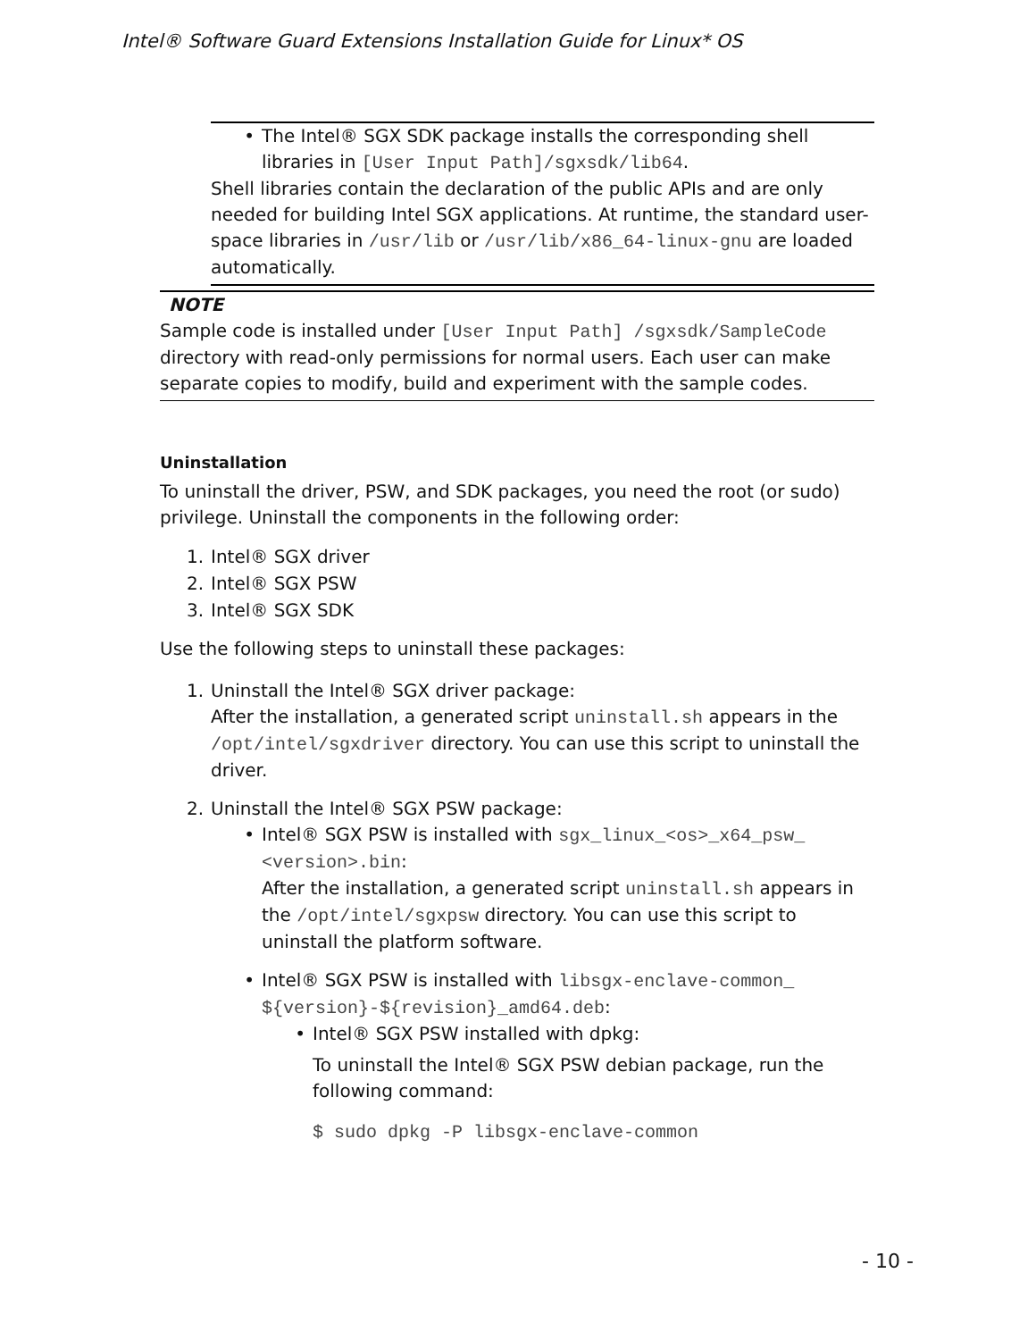Intel® Software Guard Extensions Installation Guide for Linux* OS
• The Intel® SGX SDK package installs the corresponding shell libraries in [User Input Path]/sgxsdk/lib64.
Shell libraries contain the declaration of the public APIs and are only needed for building Intel SGX applications. At runtime, the standard user-space libraries in /usr/lib or /usr/lib/x86_64-linux-gnu are loaded automatically.
NOTE
Sample code is installed under [User Input Path] /sgxsdk/SampleCode directory with read-only permissions for normal users. Each user can make separate copies to modify, build and experiment with the sample codes.
Uninstallation
To uninstall the driver, PSW, and SDK packages, you need the root (or sudo) privilege. Uninstall the components in the following order:
1. Intel® SGX driver
2. Intel® SGX PSW
3. Intel® SGX SDK
Use the following steps to uninstall these packages:
1. Uninstall the Intel® SGX driver package:
After the installation, a generated script uninstall.sh appears in the /opt/intel/sgxdriver directory. You can use this script to uninstall the driver.
2. Uninstall the Intel® SGX PSW package:
• Intel® SGX PSW is installed with sgx_linux_<os>_x64_psw_ <version>.bin:
After the installation, a generated script uninstall.sh appears in the /opt/intel/sgxpsw directory. You can use this script to uninstall the platform software.
• Intel® SGX PSW is installed with libsgx-enclave-common_ ${version}-${revision}_amd64.deb:
• Intel® SGX PSW installed with dpkg:
To uninstall the Intel® SGX PSW debian package, run the following command:
$ sudo dpkg -P libsgx-enclave-common
- 10 -